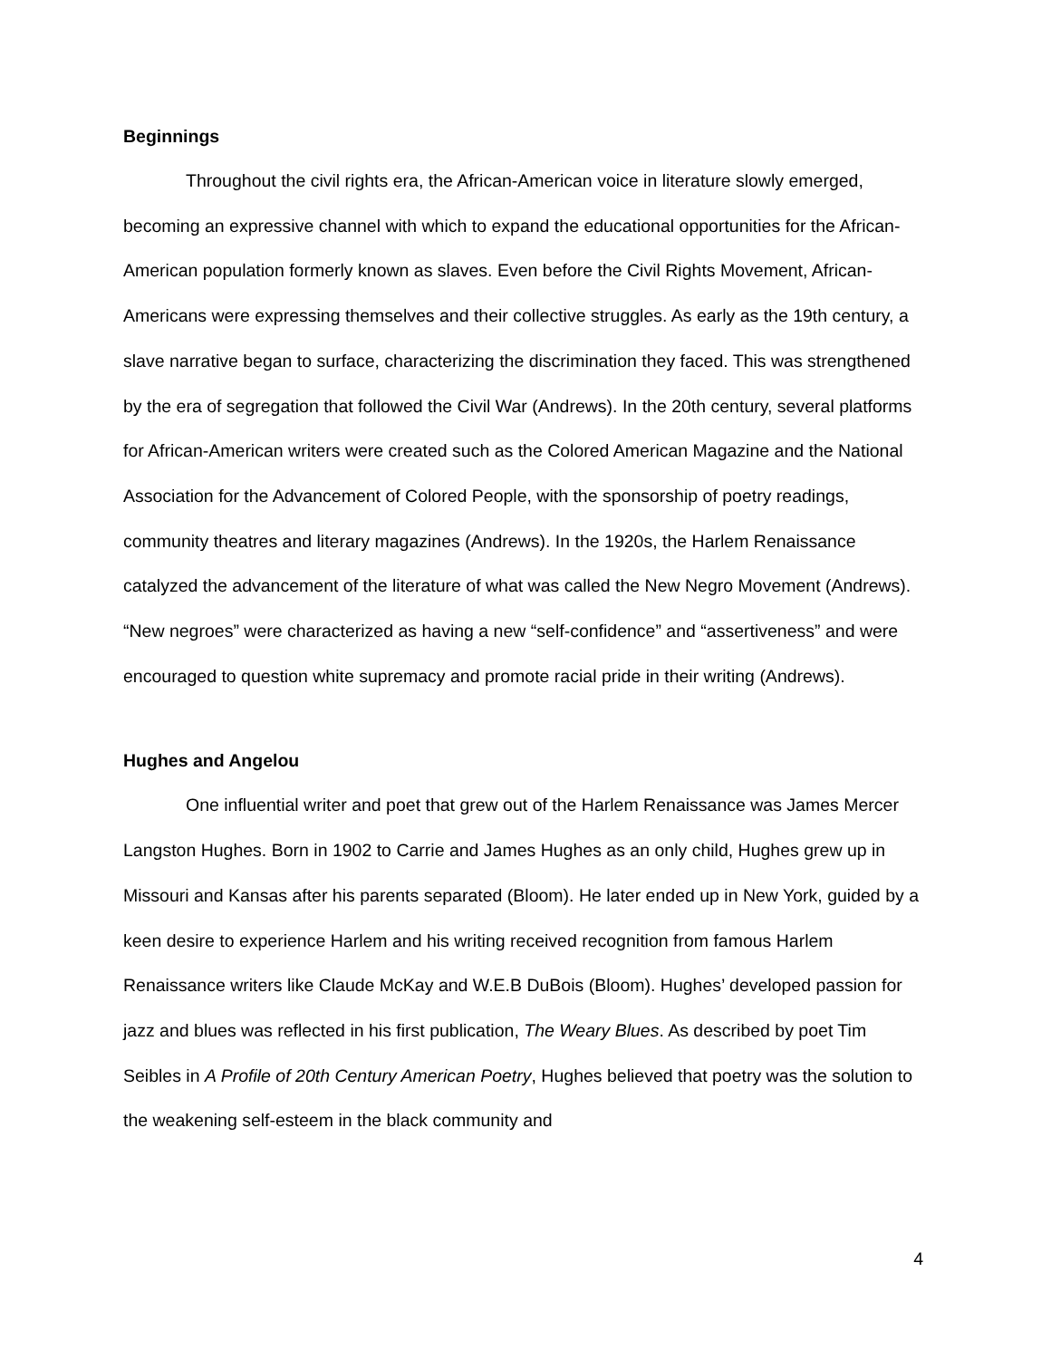Beginnings
Throughout the civil rights era, the African-American voice in literature slowly emerged, becoming an expressive channel with which to expand the educational opportunities for the African-American population formerly known as slaves. Even before the Civil Rights Movement, African-Americans were expressing themselves and their collective struggles. As early as the 19th century, a slave narrative began to surface, characterizing the discrimination they faced. This was strengthened by the era of segregation that followed the Civil War (Andrews). In the 20th century, several platforms for African-American writers were created such as the Colored American Magazine and the National Association for the Advancement of Colored People, with the sponsorship of poetry readings, community theatres and literary magazines (Andrews). In the 1920s, the Harlem Renaissance catalyzed the advancement of the literature of what was called the New Negro Movement (Andrews). “New negroes” were characterized as having a new “self-confidence” and “assertiveness” and were encouraged to question white supremacy and promote racial pride in their writing (Andrews).
Hughes and Angelou
One influential writer and poet that grew out of the Harlem Renaissance was James Mercer Langston Hughes. Born in 1902 to Carrie and James Hughes as an only child, Hughes grew up in Missouri and Kansas after his parents separated (Bloom). He later ended up in New York, guided by a keen desire to experience Harlem and his writing received recognition from famous Harlem Renaissance writers like Claude McKay and W.E.B DuBois (Bloom). Hughes’ developed passion for jazz and blues was reflected in his first publication, The Weary Blues. As described by poet Tim Seibles in A Profile of 20th Century American Poetry, Hughes believed that poetry was the solution to the weakening self-esteem in the black community and
4